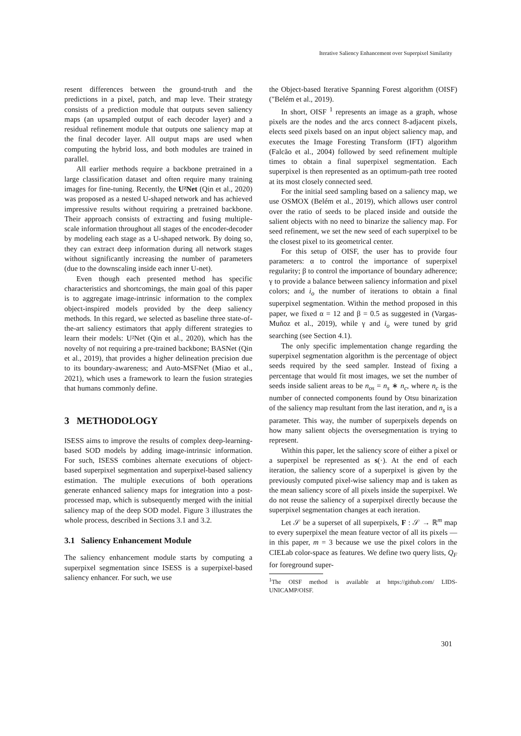Iterative Saliency Enhancement over Superpixel Similarity
resent differences between the ground-truth and the predictions in a pixel, patch, and map leve. Their strategy consists of a prediction module that outputs seven saliency maps (an upsampled output of each decoder layer) and a residual refinement module that outputs one saliency map at the final decoder layer. All output maps are used when computing the hybrid loss, and both modules are trained in parallel.
All earlier methods require a backbone pretrained in a large classification dataset and often require many training images for fine-tuning. Recently, the U²Net (Qin et al., 2020) was proposed as a nested U-shaped network and has achieved impressive results without requiring a pretrained backbone. Their approach consists of extracting and fusing multiple-scale information throughout all stages of the encoder-decoder by modeling each stage as a U-shaped network. By doing so, they can extract deep information during all network stages without significantly increasing the number of parameters (due to the downscaling inside each inner U-net).
Even though each presented method has specific characteristics and shortcomings, the main goal of this paper is to aggregate image-intrinsic information to the complex object-inspired models provided by the deep saliency methods. In this regard, we selected as baseline three state-of-the-art saliency estimators that apply different strategies to learn their models: U²Net (Qin et al., 2020), which has the novelty of not requiring a pre-trained backbone; BASNet (Qin et al., 2019), that provides a higher delineation precision due to its boundary-awareness; and Auto-MSFNet (Miao et al., 2021), which uses a framework to learn the fusion strategies that humans commonly define.
3 METHODOLOGY
ISESS aims to improve the results of complex deep-learning-based SOD models by adding image-intrinsic information. For such, ISESS combines alternate executions of object-based superpixel segmentation and superpixel-based saliency estimation. The multiple executions of both operations generate enhanced saliency maps for integration into a post-processed map, which is subsequently merged with the initial saliency map of the deep SOD model. Figure 3 illustrates the whole process, described in Sections 3.1 and 3.2.
3.1 Saliency Enhancement Module
The saliency enhancement module starts by computing a superpixel segmentation since ISESS is a superpixel-based saliency enhancer. For such, we use
the Object-based Iterative Spanning Forest algorithm (OISF) ("Belém et al., 2019).
In short, OISF <sup>1</sup> represents an image as a graph, whose pixels are the nodes and the arcs connect 8-adjacent pixels, elects seed pixels based on an input object saliency map, and executes the Image Foresting Transform (IFT) algorithm (Falcão et al., 2004) followed by seed refinement multiple times to obtain a final superpixel segmentation. Each superpixel is then represented as an optimum-path tree rooted at its most closely connected seed.
For the initial seed sampling based on a saliency map, we use OSMOX (Belém et al., 2019), which allows user control over the ratio of seeds to be placed inside and outside the salient objects with no need to binarize the saliency map. For seed refinement, we set the new seed of each superpixel to be the closest pixel to its geometrical center.
For this setup of OISF, the user has to provide four parameters: α to control the importance of superpixel regularity; β to control the importance of boundary adherence; γ to provide a balance between saliency information and pixel colors; and i<sub>o</sub> the number of iterations to obtain a final superpixel segmentation. Within the method proposed in this paper, we fixed α = 12 and β = 0.5 as suggested in (Vargas-Muñoz et al., 2019), while γ and i<sub>o</sub> were tuned by grid searching (see Section 4.1).
The only specific implementation change regarding the superpixel segmentation algorithm is the percentage of object seeds required by the seed sampler. Instead of fixing a percentage that would fit most images, we set the number of seeds inside salient areas to be n<sub>os</sub> = n<sub>s</sub> ∗ n<sub>c</sub>, where n<sub>c</sub> is the number of connected components found by Otsu binarization of the saliency map resultant from the last iteration, and n<sub>s</sub> is a parameter. This way, the number of superpixels depends on how many salient objects the oversegmentation is trying to represent.
Within this paper, let the saliency score of either a pixel or a superpixel be represented as s(·). At the end of each iteration, the saliency score of a superpixel is given by the previously computed pixel-wise saliency map and is taken as the mean saliency score of all pixels inside the superpixel. We do not reuse the saliency of a superpixel directly because the superpixel segmentation changes at each iteration.
Let 𝒮 be a superset of all superpixels, F : 𝒮 → ℝ<sup>m</sup> map to every superpixel the mean feature vector of all its pixels — in this paper, m = 3 because we use the pixel colors in the CIELab color-space as features. We define two query lists, Q<sub>F</sub> for foreground super-
<sup>1</sup> The OISF method is available at https://github.com/ LIDS-UNICAMP/OISF.
301